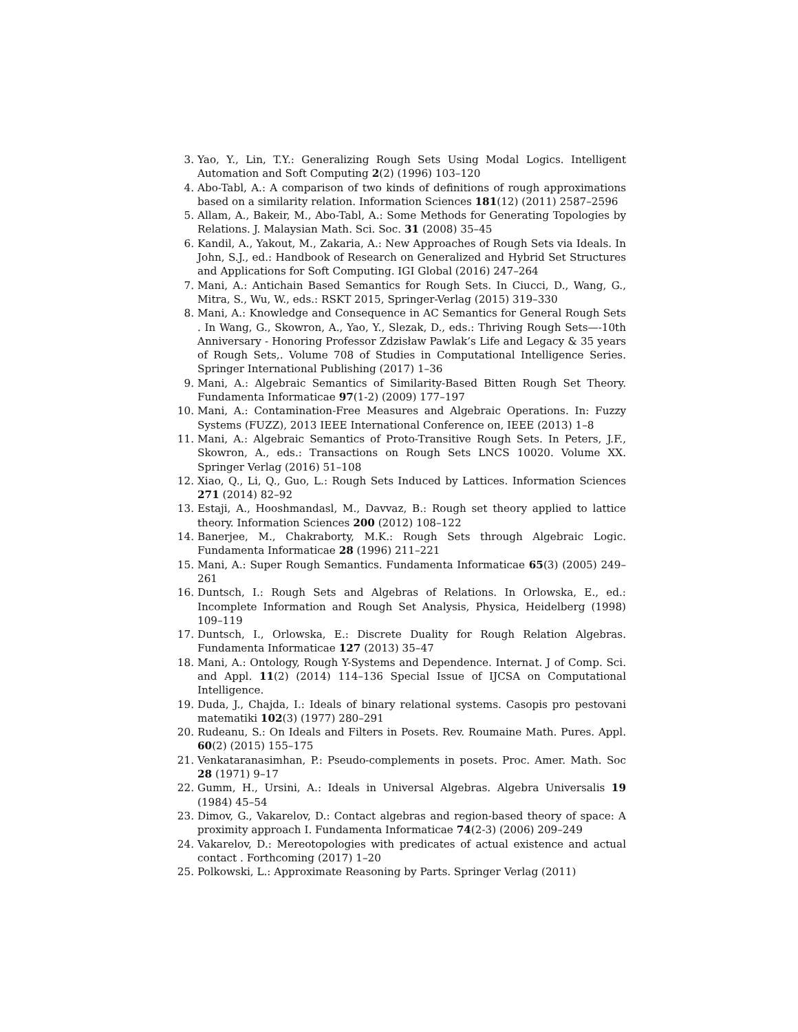3. Yao, Y., Lin, T.Y.: Generalizing Rough Sets Using Modal Logics. Intelligent Automation and Soft Computing 2(2) (1996) 103–120
4. Abo-Tabl, A.: A comparison of two kinds of definitions of rough approximations based on a similarity relation. Information Sciences 181(12) (2011) 2587–2596
5. Allam, A., Bakeir, M., Abo-Tabl, A.: Some Methods for Generating Topologies by Relations. J. Malaysian Math. Sci. Soc. 31 (2008) 35–45
6. Kandil, A., Yakout, M., Zakaria, A.: New Approaches of Rough Sets via Ideals. In John, S.J., ed.: Handbook of Research on Generalized and Hybrid Set Structures and Applications for Soft Computing. IGI Global (2016) 247–264
7. Mani, A.: Antichain Based Semantics for Rough Sets. In Ciucci, D., Wang, G., Mitra, S., Wu, W., eds.: RSKT 2015, Springer-Verlag (2015) 319–330
8. Mani, A.: Knowledge and Consequence in AC Semantics for General Rough Sets . In Wang, G., Skowron, A., Yao, Y., Slezak, D., eds.: Thriving Rough Sets—-10th Anniversary - Honoring Professor Zdzisław Pawlak’s Life and Legacy & 35 years of Rough Sets,. Volume 708 of Studies in Computational Intelligence Series. Springer International Publishing (2017) 1–36
9. Mani, A.: Algebraic Semantics of Similarity-Based Bitten Rough Set Theory. Fundamenta Informaticae 97(1-2) (2009) 177–197
10. Mani, A.: Contamination-Free Measures and Algebraic Operations. In: Fuzzy Systems (FUZZ), 2013 IEEE International Conference on, IEEE (2013) 1–8
11. Mani, A.: Algebraic Semantics of Proto-Transitive Rough Sets. In Peters, J.F., Skowron, A., eds.: Transactions on Rough Sets LNCS 10020. Volume XX. Springer Verlag (2016) 51–108
12. Xiao, Q., Li, Q., Guo, L.: Rough Sets Induced by Lattices. Information Sciences 271 (2014) 82–92
13. Estaji, A., Hooshmandasl, M., Davvaz, B.: Rough set theory applied to lattice theory. Information Sciences 200 (2012) 108–122
14. Banerjee, M., Chakraborty, M.K.: Rough Sets through Algebraic Logic. Fundamenta Informaticae 28 (1996) 211–221
15. Mani, A.: Super Rough Semantics. Fundamenta Informaticae 65(3) (2005) 249–261
16. Duntsch, I.: Rough Sets and Algebras of Relations. In Orlowska, E., ed.: Incomplete Information and Rough Set Analysis, Physica, Heidelberg (1998) 109–119
17. Duntsch, I., Orlowska, E.: Discrete Duality for Rough Relation Algebras. Fundamenta Informaticae 127 (2013) 35–47
18. Mani, A.: Ontology, Rough Y-Systems and Dependence. Internat. J of Comp. Sci. and Appl. 11(2) (2014) 114–136 Special Issue of IJCSA on Computational Intelligence.
19. Duda, J., Chajda, I.: Ideals of binary relational systems. Casopis pro pestovani matematiki 102(3) (1977) 280–291
20. Rudeanu, S.: On Ideals and Filters in Posets. Rev. Roumaine Math. Pures. Appl. 60(2) (2015) 155–175
21. Venkataranasimhan, P.: Pseudo-complements in posets. Proc. Amer. Math. Soc 28 (1971) 9–17
22. Gumm, H., Ursini, A.: Ideals in Universal Algebras. Algebra Universalis 19 (1984) 45–54
23. Dimov, G., Vakarelov, D.: Contact algebras and region-based theory of space: A proximity approach I. Fundamenta Informaticae 74(2-3) (2006) 209–249
24. Vakarelov, D.: Mereotopologies with predicates of actual existence and actual contact . Forthcoming (2017) 1–20
25. Polkowski, L.: Approximate Reasoning by Parts. Springer Verlag (2011)